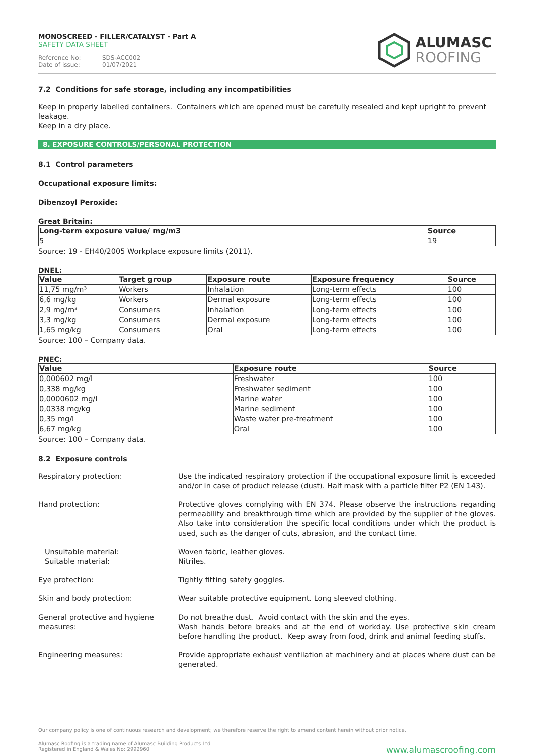MONOSCREED - FILLER/CATALYST - Part A
SAFETY DATA SHEET
Reference No: SDS-ACC002
Date of issue: 01/07/2021
ALUMASC
ROOFING
7.2 Conditions for safe storage, including any incompatibilities
Keep in properly labelled containers. Containers which are opened must be carefully resealed and kept upright to prevent leakage.
Keep in a dry place.
8. EXPOSURE CONTROLS/PERSONAL PROTECTION
8.1 Control parameters
Occupational exposure limits:
Dibenzoyl Peroxide:
Great Britain:
| Long-term exposure value/ mg/m3 | Source |
| --- | --- |
| 5 | 19 |
Source: 19 - EH40/2005 Workplace exposure limits (2011).
DNEL:
| Value | Target group | Exposure route | Exposure frequency | Source |
| --- | --- | --- | --- | --- |
| 11,75 mg/m³ | Workers | Inhalation | Long-term effects | 100 |
| 6,6 mg/kg | Workers | Dermal exposure | Long-term effects | 100 |
| 2,9 mg/m³ | Consumers | Inhalation | Long-term effects | 100 |
| 3,3 mg/kg | Consumers | Dermal exposure | Long-term effects | 100 |
| 1,65 mg/kg | Consumers | Oral | Long-term effects | 100 |
Source: 100 – Company data.
PNEC:
| Value | Exposure route | Source |
| --- | --- | --- |
| 0,000602 mg/l | Freshwater | 100 |
| 0,338 mg/kg | Freshwater sediment | 100 |
| 0,0000602 mg/l | Marine water | 100 |
| 0,0338 mg/kg | Marine sediment | 100 |
| 0,35 mg/l | Waste water pre-treatment | 100 |
| 6,67 mg/kg | Oral | 100 |
Source: 100 – Company data.
8.2 Exposure controls
Respiratory protection: Use the indicated respiratory protection if the occupational exposure limit is exceeded and/or in case of product release (dust). Half mask with a particle filter P2 (EN 143).
Hand protection: Protective gloves complying with EN 374. Please observe the instructions regarding permeability and breakthrough time which are provided by the supplier of the gloves. Also take into consideration the specific local conditions under which the product is used, such as the danger of cuts, abrasion, and the contact time.
Unsuitable material:
Suitable material:
Woven fabric, leather gloves.
Nitriles.
Eye protection: Tightly fitting safety goggles.
Skin and body protection: Wear suitable protective equipment. Long sleeved clothing.
General protective and hygiene measures:
Do not breathe dust. Avoid contact with the skin and the eyes.
Wash hands before breaks and at the end of workday. Use protective skin cream before handling the product. Keep away from food, drink and animal feeding stuffs.
Engineering measures: Provide appropriate exhaust ventilation at machinery and at places where dust can be generated.
Our company policy is one of continuous research and development; we therefore reserve the right to amend content herein without prior notice.
Alumasc Roofing is a trading name of Alumasc Building Products Ltd
Registered in England & Wales No: 2992960
www.alumascroofing.com